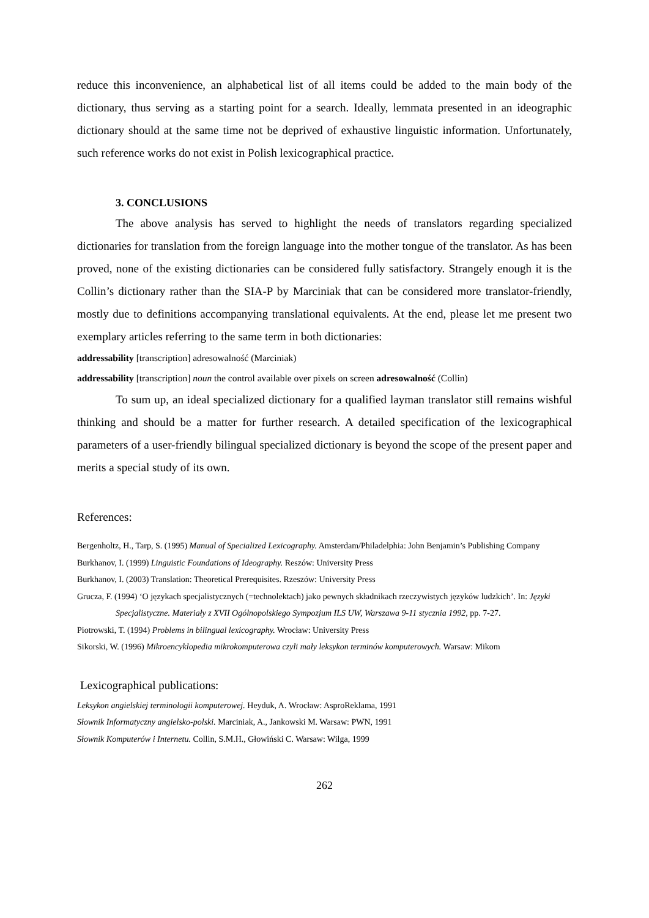reduce this inconvenience, an alphabetical list of all items could be added to the main body of the dictionary, thus serving as a starting point for a search. Ideally, lemmata presented in an ideographic dictionary should at the same time not be deprived of exhaustive linguistic information. Unfortunately, such reference works do not exist in Polish lexicographical practice.
3. CONCLUSIONS
The above analysis has served to highlight the needs of translators regarding specialized dictionaries for translation from the foreign language into the mother tongue of the translator. As has been proved, none of the existing dictionaries can be considered fully satisfactory. Strangely enough it is the Collin’s dictionary rather than the SIA-P by Marciniak that can be considered more translator-friendly, mostly due to definitions accompanying translational equivalents. At the end, please let me present two exemplary articles referring to the same term in both dictionaries:
addressability [transcription] adresowalność (Marciniak)
addressability [transcription] noun the control available over pixels on screen adresowalność (Collin)
To sum up, an ideal specialized dictionary for a qualified layman translator still remains wishful thinking and should be a matter for further research. A detailed specification of the lexicographical parameters of a user-friendly bilingual specialized dictionary is beyond the scope of the present paper and merits a special study of its own.
References:
Bergenholtz, H., Tarp, S. (1995) Manual of Specialized Lexicography. Amsterdam/Philadelphia: John Benjamin’s Publishing Company
Burkhanov, I. (1999) Linguistic Foundations of Ideography. Reszów: University Press
Burkhanov, I. (2003) Translation: Theoretical Prerequisites. Rzeszów: University Press
Grucza, F. (1994) ‘O językach specjalistycznych (=technolektach) jako pewnych składnikach rzeczywistych języków ludzkich’. In: Języki Specjalistyczne. Materiały z XVII Ogólnopolskiego Sympozjum ILS UW, Warszawa 9-11 stycznia 1992, pp. 7-27.
Piotrowski, T. (1994) Problems in bilingual lexicography. Wrocław: University Press
Sikorski, W. (1996) Mikroencyklopedia mikrokomputerowa czyli mały leksykon terminów komputerowych. Warsaw: Mikom
Lexicographical publications:
Leksykon angielskiej terminologii komputerowej. Heyduk, A. Wrocław: AsproReklama, 1991
Słownik Informatyczny angielsko-polski. Marciniak, A., Jankowski M. Warsaw: PWN, 1991
Słownik Komputerów i Internetu. Collin, S.M.H., Głowiński C. Warsaw: Wilga, 1999
262